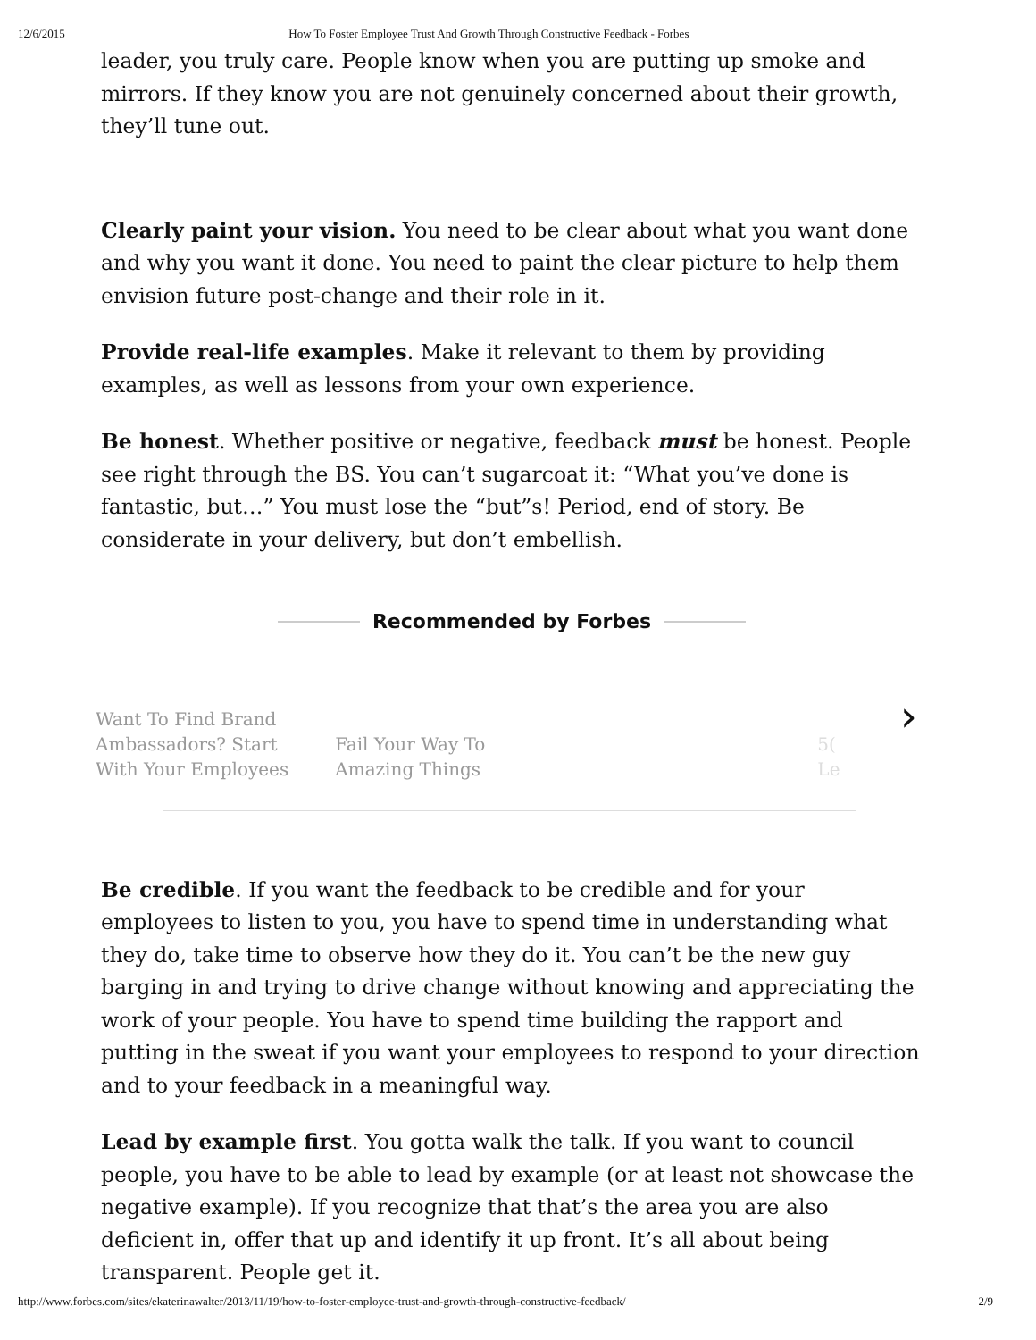12/6/2015 How To Foster Employee Trust And Growth Through Constructive Feedback - Forbes
leader, you truly care. People know when you are putting up smoke and mirrors. If they know you are not genuinely concerned about their growth, they’ll tune out.
Clearly paint your vision. You need to be clear about what you want done and why you want it done. You need to paint the clear picture to help them envision future post-change and their role in it.
Provide real-life examples. Make it relevant to them by providing examples, as well as lessons from your own experience.
Be honest. Whether positive or negative, feedback must be honest. People see right through the BS. You can’t sugarcoat it: “What you’ve done is fantastic, but…” You must lose the “but”s! Period, end of story. Be considerate in your delivery, but don’t embellish.
Recommended by Forbes
Want To Find Brand
Ambassadors? Start
With Your Employees
Fail Your Way To
Amazing Things
5(
Le
›
Be credible. If you want the feedback to be credible and for your employees to listen to you, you have to spend time in understanding what they do, take time to observe how they do it. You can’t be the new guy barging in and trying to drive change without knowing and appreciating the work of your people. You have to spend time building the rapport and putting in the sweat if you want your employees to respond to your direction and to your feedback in a meaningful way.
Lead by example first. You gotta walk the talk. If you want to council people, you have to be able to lead by example (or at least not showcase the negative example). If you recognize that that’s the area you are also deficient in, offer that up and identify it up front. It’s all about being transparent. People get it.
http://www.forbes.com/sites/ekaterinawalter/2013/11/19/how-to-foster-employee-trust-and-growth-through-constructive-feedback/ 2/9